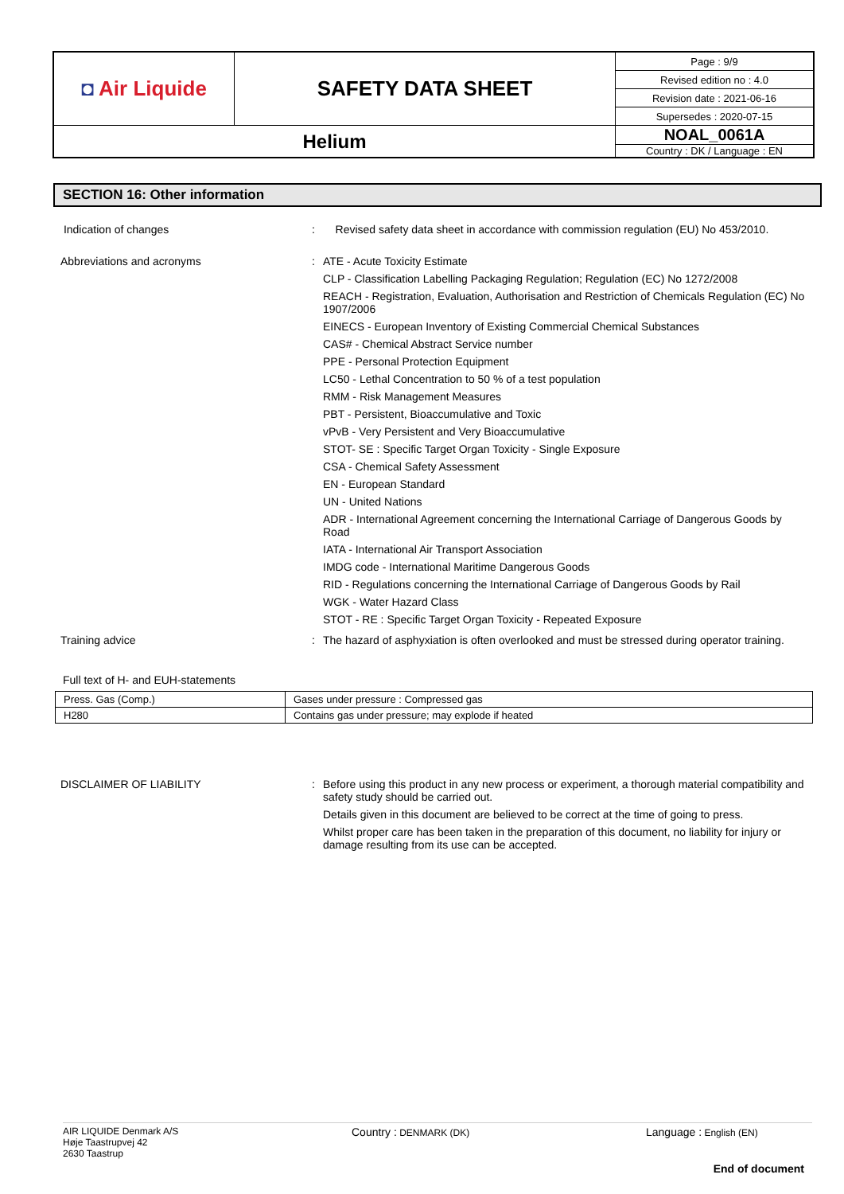| ◘ Air Liquide | SAFETY DATA SHEET | Page : 9/9 |
| | | Revised edition no : 4.0 |
| | | Revision date : 2021-06-16 |
| | | Supersedes : 2020-07-15 |
| Helium | | NOAL_0061A |
| | | Country : DK / Language : EN |
SECTION 16: Other information
Indication of changes :
Revised safety data sheet in accordance with commission regulation (EU) No 453/2010.
Abbreviations and acronyms :
ATE - Acute Toxicity Estimate
CLP - Classification Labelling Packaging Regulation; Regulation (EC) No 1272/2008
REACH - Registration, Evaluation, Authorisation and Restriction of Chemicals Regulation (EC) No 1907/2006
EINECS - European Inventory of Existing Commercial Chemical Substances
CAS# - Chemical Abstract Service number
PPE - Personal Protection Equipment
LC50 - Lethal Concentration to 50 % of a test population
RMM - Risk Management Measures
PBT - Persistent, Bioaccumulative and Toxic
vPvB - Very Persistent and Very Bioaccumulative
STOT- SE : Specific Target Organ Toxicity - Single Exposure
CSA - Chemical Safety Assessment
EN - European Standard
UN - United Nations
ADR - International Agreement concerning the International Carriage of Dangerous Goods by Road
IATA - International Air Transport Association
IMDG code - International Maritime Dangerous Goods
RID - Regulations concerning the International Carriage of Dangerous Goods by Rail
WGK - Water Hazard Class
STOT - RE : Specific Target Organ Toxicity - Repeated Exposure
Training advice :
The hazard of asphyxiation is often overlooked and must be stressed during operator training.
Full text of H- and EUH-statements
| Press. Gas (Comp.) | Gases under pressure : Compressed gas |
| H280 | Contains gas under pressure; may explode if heated |
DISCLAIMER OF LIABILITY :
Before using this product in any new process or experiment, a thorough material compatibility and safety study should be carried out.
Details given in this document are believed to be correct at the time of going to press.
Whilst proper care has been taken in the preparation of this document, no liability for injury or damage resulting from its use can be accepted.
AIR LIQUIDE Denmark A/S
Høje Taastrupvej 42
2630 Taastrup
Country : DENMARK (DK)
Language : English (EN)
End of document